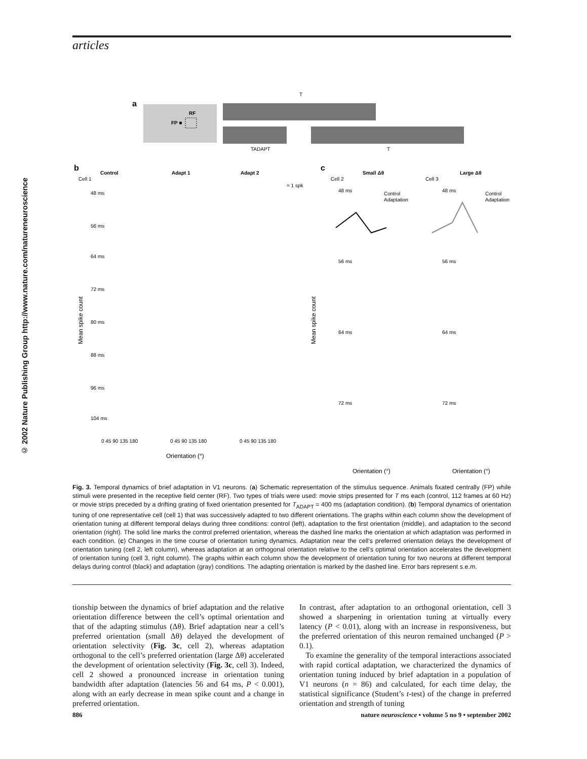articles
© 2002 Nature Publishing Group http://www.nature.com/natureneuroscience
a
RF
FP ■
T
TADAPT
T
b
Control
Adapt 1
Adapt 2
Cell 1
= 1 spk
c
Small Δθ
Large Δθ
Cell 2
Cell 3
48 ms
56 ms
64 ms
72 ms
80 ms
88 ms
96 ms
104 ms
0 45 90 135 180
0 45 90 135 180
0 45 90 135 180
Orientation (°)
Orientation (°)
Orientation (°)
48 ms
56 ms
64 ms
72 ms
48 ms
56 ms
64 ms
72 ms
Control
Adaptation
Control
Adaptation
Mean spike count
Mean spike count
Fig. 3. Temporal dynamics of brief adaptation in V1 neurons. (a) Schematic representation of the stimulus sequence. Animals fixated centrally (FP) while stimuli were presented in the receptive field center (RF). Two types of trials were used: movie strips presented for T ms each (control, 112 frames at 60 Hz) or movie strips preceded by a drifting grating of fixed orientation presented for T<sub>ADAPT</sub> = 400 ms (adaptation condition). (b) Temporal dynamics of orientation tuning of one representative cell (cell 1) that was successively adapted to two different orientations. The graphs within each column show the development of orientation tuning at different temporal delays during three conditions: control (left), adaptation to the first orientation (middle), and adaptation to the second orientation (right). The solid line marks the control preferred orientation, whereas the dashed line marks the orientation at which adaptation was performed in each condition. (c) Changes in the time course of orientation tuning dynamics. Adaptation near the cell’s preferred orientation delays the development of orientation tuning (cell 2, left column), whereas adaptation at an orthogonal orientation relative to the cell’s optimal orientation accelerates the development of orientation tuning (cell 3, right column). The graphs within each column show the development of orientation tuning for two neurons at different temporal delays during control (black) and adaptation (gray) conditions. The adapting orientation is marked by the dashed line. Error bars represent s.e.m.
tionship between the dynamics of brief adaptation and the relative orientation difference between the cell’s optimal orientation and that of the adapting stimulus (Δθ). Brief adaptation near a cell’s preferred orientation (small Δθ) delayed the development of orientation selectivity (Fig. 3c, cell 2), whereas adaptation orthogonal to the cell’s preferred orientation (large Δθ) accelerated the development of orientation selectivity (Fig. 3c, cell 3). Indeed, cell 2 showed a pronounced increase in orientation tuning bandwidth after adaptation (latencies 56 and 64 ms, P < 0.001), along with an early decrease in mean spike count and a change in preferred orientation.
In contrast, after adaptation to an orthogonal orientation, cell 3 showed a sharpening in orientation tuning at virtually every latency (P < 0.01), along with an increase in responsiveness, but the preferred orientation of this neuron remained unchanged (P > 0.1).
To examine the generality of the temporal interactions associated with rapid cortical adaptation, we characterized the dynamics of orientation tuning induced by brief adaptation in a population of V1 neurons (n = 86) and calculated, for each time delay, the statistical significance (Student’s t-test) of the change in preferred orientation and strength of tuning
886 nature neuroscience • volume 5 no 9 • september 2002